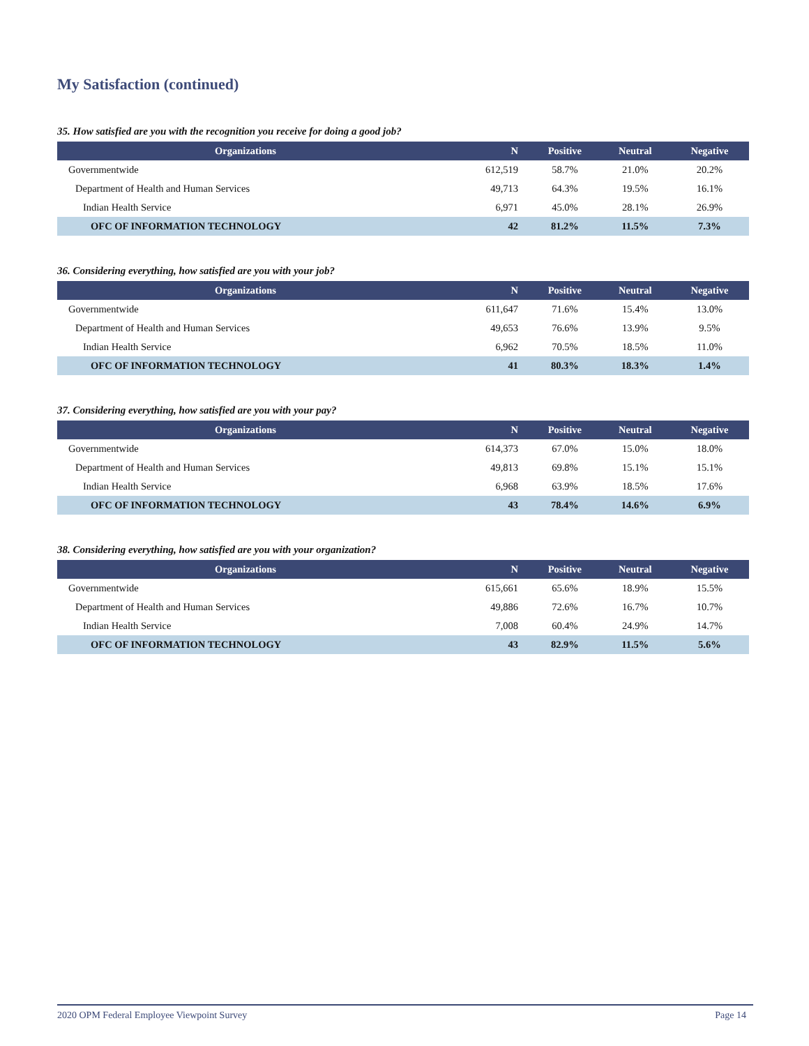My Satisfaction (continued)
35. How satisfied are you with the recognition you receive for doing a good job?
| Organizations | N | Positive | Neutral | Negative |
| --- | --- | --- | --- | --- |
| Governmentwide | 612,519 | 58.7% | 21.0% | 20.2% |
| Department of Health and Human Services | 49,713 | 64.3% | 19.5% | 16.1% |
| Indian Health Service | 6,971 | 45.0% | 28.1% | 26.9% |
| OFC OF INFORMATION TECHNOLOGY | 42 | 81.2% | 11.5% | 7.3% |
36. Considering everything, how satisfied are you with your job?
| Organizations | N | Positive | Neutral | Negative |
| --- | --- | --- | --- | --- |
| Governmentwide | 611,647 | 71.6% | 15.4% | 13.0% |
| Department of Health and Human Services | 49,653 | 76.6% | 13.9% | 9.5% |
| Indian Health Service | 6,962 | 70.5% | 18.5% | 11.0% |
| OFC OF INFORMATION TECHNOLOGY | 41 | 80.3% | 18.3% | 1.4% |
37. Considering everything, how satisfied are you with your pay?
| Organizations | N | Positive | Neutral | Negative |
| --- | --- | --- | --- | --- |
| Governmentwide | 614,373 | 67.0% | 15.0% | 18.0% |
| Department of Health and Human Services | 49,813 | 69.8% | 15.1% | 15.1% |
| Indian Health Service | 6,968 | 63.9% | 18.5% | 17.6% |
| OFC OF INFORMATION TECHNOLOGY | 43 | 78.4% | 14.6% | 6.9% |
38. Considering everything, how satisfied are you with your organization?
| Organizations | N | Positive | Neutral | Negative |
| --- | --- | --- | --- | --- |
| Governmentwide | 615,661 | 65.6% | 18.9% | 15.5% |
| Department of Health and Human Services | 49,886 | 72.6% | 16.7% | 10.7% |
| Indian Health Service | 7,008 | 60.4% | 24.9% | 14.7% |
| OFC OF INFORMATION TECHNOLOGY | 43 | 82.9% | 11.5% | 5.6% |
2020 OPM Federal Employee Viewpoint Survey Page 14